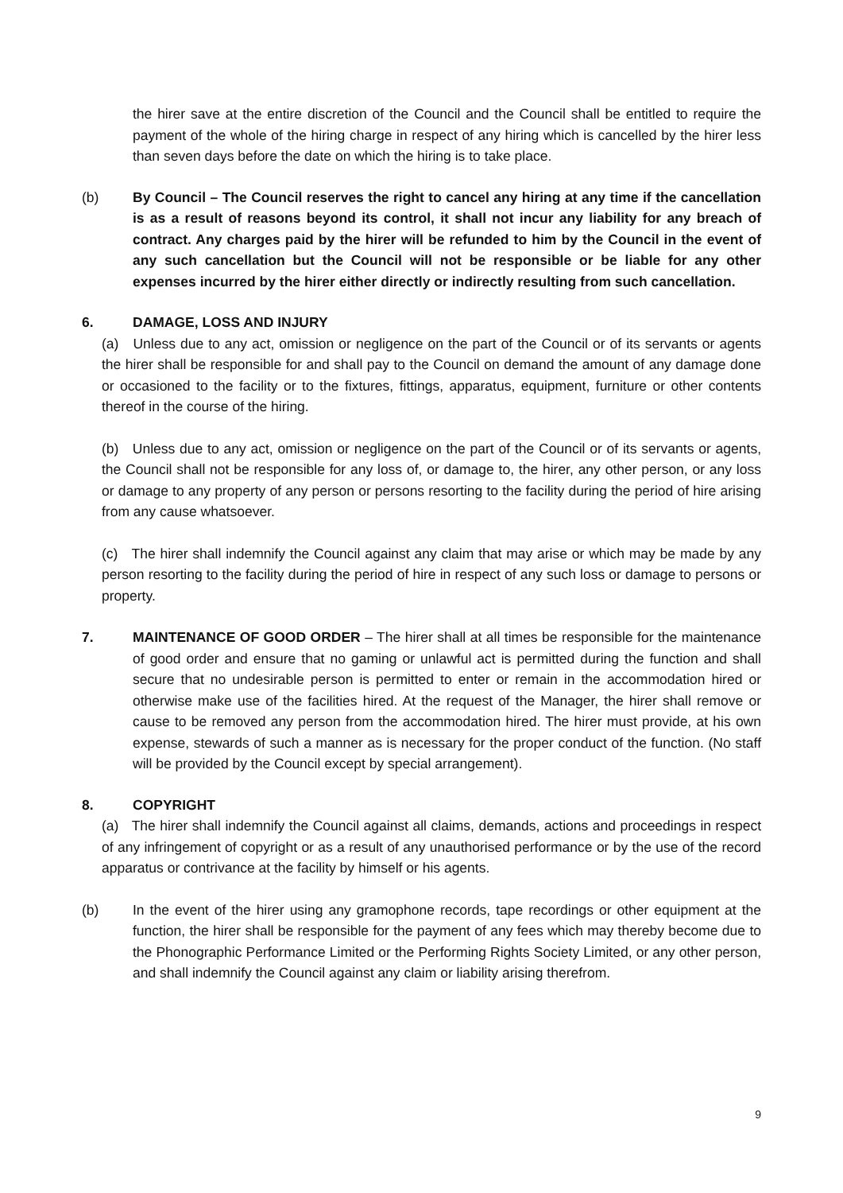the hirer save at the entire discretion of the Council and the Council shall be entitled to require the payment of the whole of the hiring charge in respect of any hiring which is cancelled by the hirer less than seven days before the date on which the hiring is to take place.
(b) By Council – The Council reserves the right to cancel any hiring at any time if the cancellation is as a result of reasons beyond its control, it shall not incur any liability for any breach of contract. Any charges paid by the hirer will be refunded to him by the Council in the event of any such cancellation but the Council will not be responsible or be liable for any other expenses incurred by the hirer either directly or indirectly resulting from such cancellation.
6. DAMAGE, LOSS AND INJURY
(a) Unless due to any act, omission or negligence on the part of the Council or of its servants or agents the hirer shall be responsible for and shall pay to the Council on demand the amount of any damage done or occasioned to the facility or to the fixtures, fittings, apparatus, equipment, furniture or other contents thereof in the course of the hiring.
(b) Unless due to any act, omission or negligence on the part of the Council or of its servants or agents, the Council shall not be responsible for any loss of, or damage to, the hirer, any other person, or any loss or damage to any property of any person or persons resorting to the facility during the period of hire arising from any cause whatsoever.
(c) The hirer shall indemnify the Council against any claim that may arise or which may be made by any person resorting to the facility during the period of hire in respect of any such loss or damage to persons or property.
7. MAINTENANCE OF GOOD ORDER – The hirer shall at all times be responsible for the maintenance of good order and ensure that no gaming or unlawful act is permitted during the function and shall secure that no undesirable person is permitted to enter or remain in the accommodation hired or otherwise make use of the facilities hired. At the request of the Manager, the hirer shall remove or cause to be removed any person from the accommodation hired. The hirer must provide, at his own expense, stewards of such a manner as is necessary for the proper conduct of the function. (No staff will be provided by the Council except by special arrangement).
8. COPYRIGHT
(a) The hirer shall indemnify the Council against all claims, demands, actions and proceedings in respect of any infringement of copyright or as a result of any unauthorised performance or by the use of the record apparatus or contrivance at the facility by himself or his agents.
(b) In the event of the hirer using any gramophone records, tape recordings or other equipment at the function, the hirer shall be responsible for the payment of any fees which may thereby become due to the Phonographic Performance Limited or the Performing Rights Society Limited, or any other person, and shall indemnify the Council against any claim or liability arising therefrom.
9